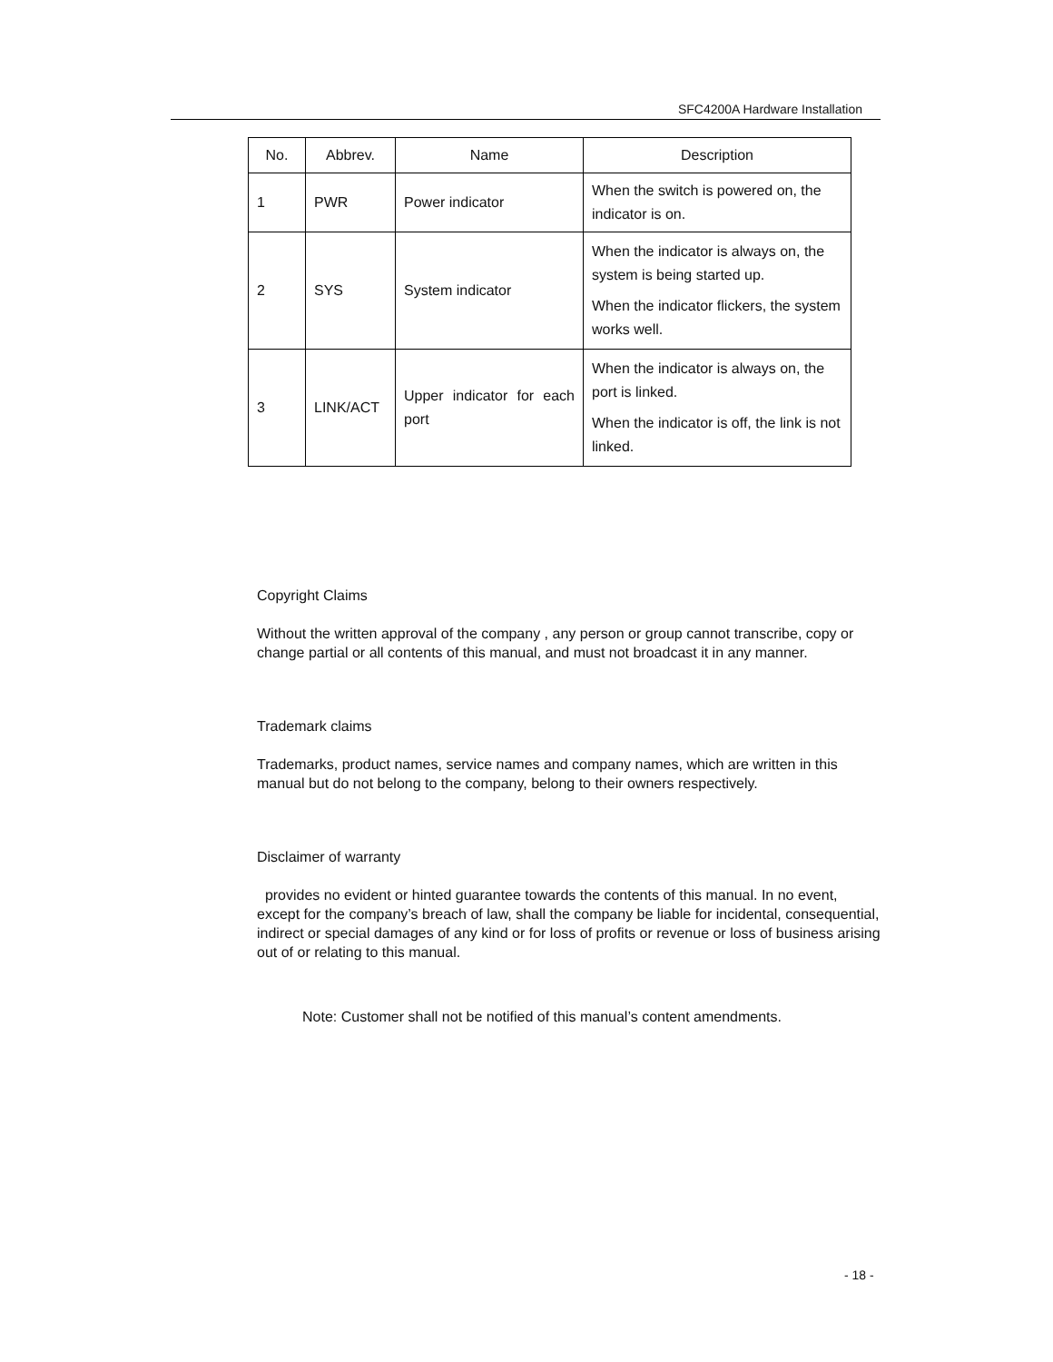SFC4200A Hardware Installation
| No. | Abbrev. | Name | Description |
| --- | --- | --- | --- |
| 1 | PWR | Power indicator | When the switch is powered on, the indicator is on. |
| 2 | SYS | System indicator | When the indicator is always on, the system is being started up. When the indicator flickers, the system works well. |
| 3 | LINK/ACT | Upper indicator for each port | When the indicator is always on, the port is linked. When the indicator is off, the link is not linked. |
Copyright Claims
Without the written approval of the company , any person or group cannot transcribe, copy or change partial or all contents of this manual, and must not broadcast it in any manner.
Trademark claims
Trademarks, product names, service names and company names, which are written in this manual but do not belong to the company, belong to their owners respectively.
Disclaimer of warranty
provides no evident or hinted guarantee towards the contents of this manual. In no event, except for the company’s breach of law, shall the company be liable for incidental, consequential, indirect or special damages of any kind or for loss of profits or revenue or loss of business arising out of or relating to this manual.
Note: Customer shall not be notified of this manual’s content amendments.
- 18 -